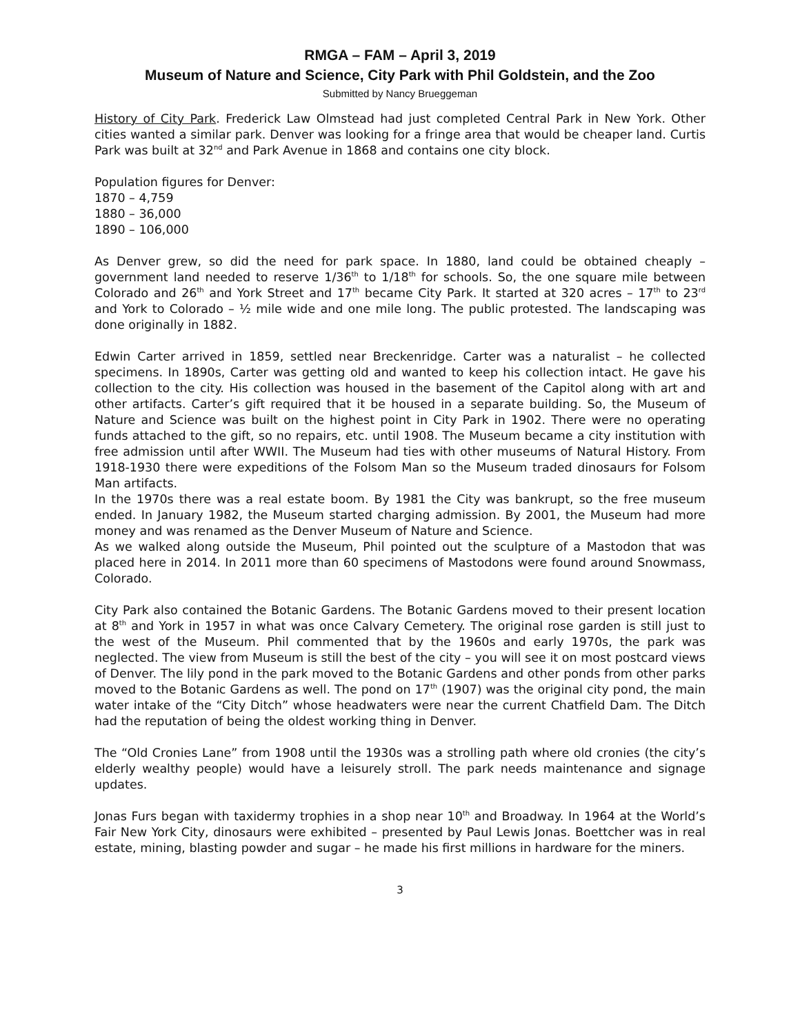RMGA – FAM – April 3, 2019
Museum of Nature and Science, City Park with Phil Goldstein, and the Zoo
Submitted by Nancy Brueggeman
History of City Park. Frederick Law Olmstead had just completed Central Park in New York. Other cities wanted a similar park. Denver was looking for a fringe area that would be cheaper land. Curtis Park was built at 32<sup>nd</sup> and Park Avenue in 1868 and contains one city block.
Population figures for Denver:
1870 – 4,759
1880 – 36,000
1890 – 106,000
As Denver grew, so did the need for park space. In 1880, land could be obtained cheaply – government land needed to reserve 1/36<sup>th</sup> to 1/18<sup>th</sup> for schools. So, the one square mile between Colorado and 26<sup>th</sup> and York Street and 17<sup>th</sup> became City Park. It started at 320 acres – 17<sup>th</sup> to 23<sup>rd</sup> and York to Colorado – ½ mile wide and one mile long. The public protested. The landscaping was done originally in 1882.
Edwin Carter arrived in 1859, settled near Breckenridge. Carter was a naturalist – he collected specimens. In 1890s, Carter was getting old and wanted to keep his collection intact. He gave his collection to the city. His collection was housed in the basement of the Capitol along with art and other artifacts. Carter’s gift required that it be housed in a separate building. So, the Museum of Nature and Science was built on the highest point in City Park in 1902. There were no operating funds attached to the gift, so no repairs, etc. until 1908. The Museum became a city institution with free admission until after WWII. The Museum had ties with other museums of Natural History. From 1918-1930 there were expeditions of the Folsom Man so the Museum traded dinosaurs for Folsom Man artifacts.
In the 1970s there was a real estate boom. By 1981 the City was bankrupt, so the free museum ended. In January 1982, the Museum started charging admission. By 2001, the Museum had more money and was renamed as the Denver Museum of Nature and Science.
As we walked along outside the Museum, Phil pointed out the sculpture of a Mastodon that was placed here in 2014. In 2011 more than 60 specimens of Mastodons were found around Snowmass, Colorado.
City Park also contained the Botanic Gardens. The Botanic Gardens moved to their present location at 8<sup>th</sup> and York in 1957 in what was once Calvary Cemetery. The original rose garden is still just to the west of the Museum. Phil commented that by the 1960s and early 1970s, the park was neglected. The view from Museum is still the best of the city – you will see it on most postcard views of Denver. The lily pond in the park moved to the Botanic Gardens and other ponds from other parks moved to the Botanic Gardens as well. The pond on 17<sup>th</sup> (1907) was the original city pond, the main water intake of the “City Ditch” whose headwaters were near the current Chatfield Dam. The Ditch had the reputation of being the oldest working thing in Denver.
The “Old Cronies Lane” from 1908 until the 1930s was a strolling path where old cronies (the city’s elderly wealthy people) would have a leisurely stroll. The park needs maintenance and signage updates.
Jonas Furs began with taxidermy trophies in a shop near 10<sup>th</sup> and Broadway. In 1964 at the World’s Fair New York City, dinosaurs were exhibited – presented by Paul Lewis Jonas. Boettcher was in real estate, mining, blasting powder and sugar – he made his first millions in hardware for the miners.
3